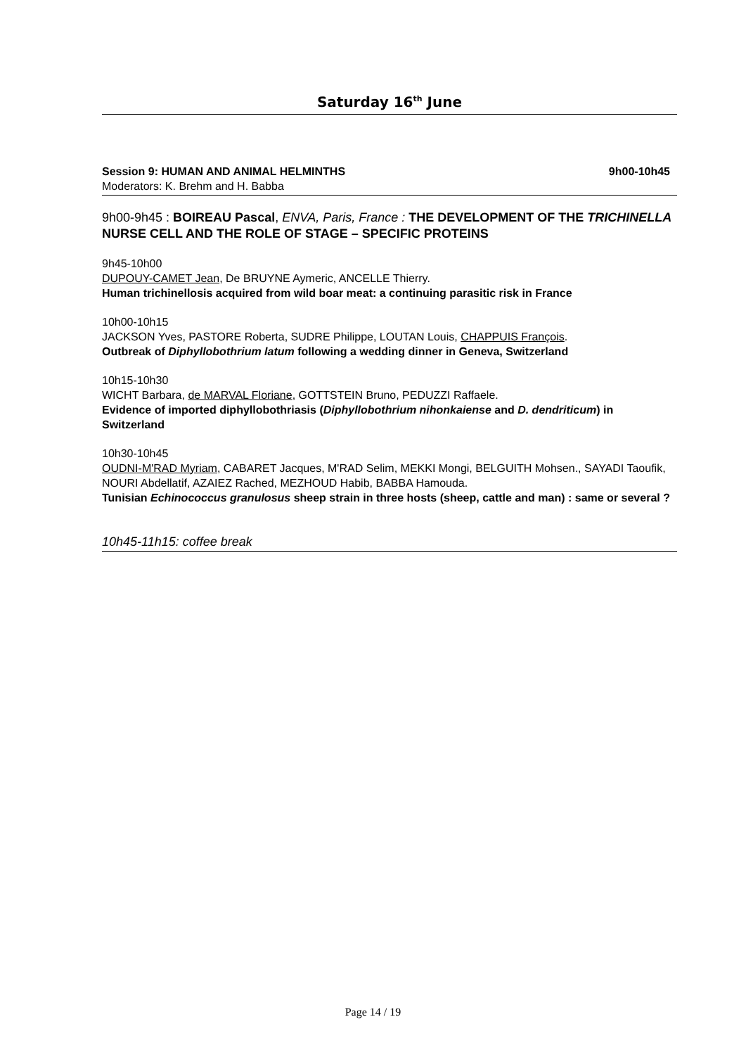Saturday 16<sup>th</sup> June
Session 9: HUMAN AND ANIMAL HELMINTHS 9h00-10h45
Moderators: K. Brehm and H. Babba
9h00-9h45 : BOIREAU Pascal, ENVA, Paris, France : THE DEVELOPMENT OF THE TRICHINELLA NURSE CELL AND THE ROLE OF STAGE – SPECIFIC PROTEINS
9h45-10h00
DUPOUY-CAMET Jean, De BRUYNE Aymeric, ANCELLE Thierry.
Human trichinellosis acquired from wild boar meat: a continuing parasitic risk in France
10h00-10h15
JACKSON Yves, PASTORE Roberta, SUDRE Philippe, LOUTAN Louis, CHAPPUIS François.
Outbreak of Diphyllobothrium latum following a wedding dinner in Geneva, Switzerland
10h15-10h30
WICHT Barbara, de MARVAL Floriane, GOTTSTEIN Bruno, PEDUZZI Raffaele.
Evidence of imported diphyllobothriasis (Diphyllobothrium nihonkaiense and D. dendriticum) in Switzerland
10h30-10h45
OUDNI-M'RAD Myriam, CABARET Jacques, M'RAD Selim, MEKKI Mongi, BELGUITH Mohsen., SAYADI Taoufik, NOURI Abdellatif, AZAIEZ Rached, MEZHOUD Habib, BABBA Hamouda.
Tunisian Echinococcus granulosus sheep strain in three hosts (sheep, cattle and man) : same or several ?
10h45-11h15: coffee break
Page 14 / 19